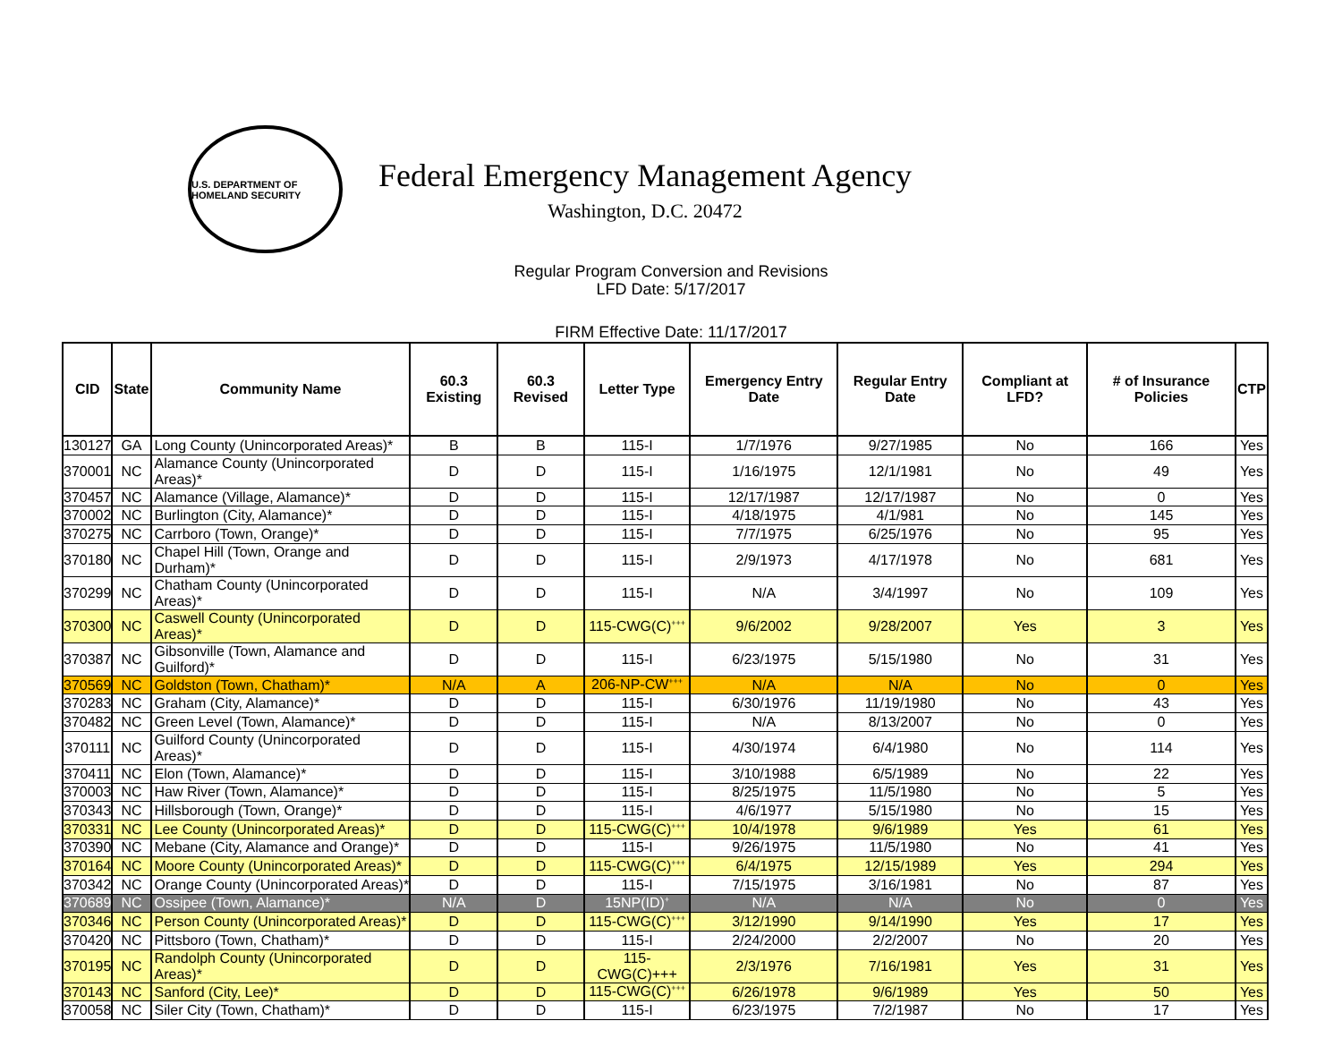U.S. DEPARTMENT OF HOMELAND SECURITY
Federal Emergency Management Agency
Washington, D.C. 20472
Regular Program Conversion and Revisions
LFD Date: 5/17/2017
FIRM Effective Date: 11/17/2017
| CID | State | Community Name | 60.3 Existing | 60.3 Revised | Letter Type | Emergency Entry Date | Regular Entry Date | Compliant at LFD? | # of Insurance Policies | CTP |
| --- | --- | --- | --- | --- | --- | --- | --- | --- | --- | --- |
| 130127 | GA | Long County (Unincorporated Areas)* | B | B | 115-I | 1/7/1976 | 9/27/1985 | No | 166 | Yes |
| 370001 | NC | Alamance County (Unincorporated Areas)* | D | D | 115-I | 1/16/1975 | 12/1/1981 | No | 49 | Yes |
| 370457 | NC | Alamance (Village, Alamance)* | D | D | 115-I | 12/17/1987 | 12/17/1987 | No | 0 | Yes |
| 370002 | NC | Burlington (City, Alamance)* | D | D | 115-I | 4/18/1975 | 4/1/981 | No | 145 | Yes |
| 370275 | NC | Carrboro (Town, Orange)* | D | D | 115-I | 7/7/1975 | 6/25/1976 | No | 95 | Yes |
| 370180 | NC | Chapel Hill (Town, Orange and Durham)* | D | D | 115-I | 2/9/1973 | 4/17/1978 | No | 681 | Yes |
| 370299 | NC | Chatham County (Unincorporated Areas)* | D | D | 115-I | N/A | 3/4/1997 | No | 109 | Yes |
| 370300 | NC | Caswell County (Unincorporated Areas)* | D | D | 115-CWG(C)<sup>+++</sup> | 9/6/2002 | 9/28/2007 | Yes | 3 | Yes |
| 370387 | NC | Gibsonville (Town, Alamance and Guilford)* | D | D | 115-I | 6/23/1975 | 5/15/1980 | No | 31 | Yes |
| 370569 | NC | Goldston (Town, Chatham)* | N/A | A | 206-NP-CW<sup>+++</sup> | N/A | N/A | No | 0 | Yes |
| 370283 | NC | Graham (City, Alamance)* | D | D | 115-I | 6/30/1976 | 11/19/1980 | No | 43 | Yes |
| 370482 | NC | Green Level (Town, Alamance)* | D | D | 115-I | N/A | 8/13/2007 | No | 0 | Yes |
| 370111 | NC | Guilford County (Unincorporated Areas)* | D | D | 115-I | 4/30/1974 | 6/4/1980 | No | 114 | Yes |
| 370411 | NC | Elon (Town, Alamance)* | D | D | 115-I | 3/10/1988 | 6/5/1989 | No | 22 | Yes |
| 370003 | NC | Haw River (Town, Alamance)* | D | D | 115-I | 8/25/1975 | 11/5/1980 | No | 5 | Yes |
| 370343 | NC | Hillsborough (Town, Orange)* | D | D | 115-I | 4/6/1977 | 5/15/1980 | No | 15 | Yes |
| 370331 | NC | Lee County (Unincorporated Areas)* | D | D | 115-CWG(C)<sup>+++</sup> | 10/4/1978 | 9/6/1989 | Yes | 61 | Yes |
| 370390 | NC | Mebane (City, Alamance and Orange)* | D | D | 115-I | 9/26/1975 | 11/5/1980 | No | 41 | Yes |
| 370164 | NC | Moore County (Unincorporated Areas)* | D | D | 115-CWG(C)<sup>+++</sup> | 6/4/1975 | 12/15/1989 | Yes | 294 | Yes |
| 370342 | NC | Orange County (Unincorporated Areas)* | D | D | 115-I | 7/15/1975 | 3/16/1981 | No | 87 | Yes |
| 370689 | NC | Ossipee (Town, Alamance)* | N/A | D | 15NP(ID)<sup>+</sup> | N/A | N/A | No | 0 | Yes |
| 370346 | NC | Person County (Unincorporated Areas)* | D | D | 115-CWG(C)<sup>+++</sup> | 3/12/1990 | 9/14/1990 | Yes | 17 | Yes |
| 370420 | NC | Pittsboro (Town, Chatham)* | D | D | 115-I | 2/24/2000 | 2/2/2007 | No | 20 | Yes |
| 370195 | NC | Randolph County (Unincorporated Areas)* | D | D | 115-CWG(C)+++ | 2/3/1976 | 7/16/1981 | Yes | 31 | Yes |
| 370143 | NC | Sanford (City, Lee)* | D | D | 115-CWG(C)<sup>+++</sup> | 6/26/1978 | 9/6/1989 | Yes | 50 | Yes |
| 370058 | NC | Siler City (Town, Chatham)* | D | D | 115-I | 6/23/1975 | 7/2/1987 | No | 17 | Yes |